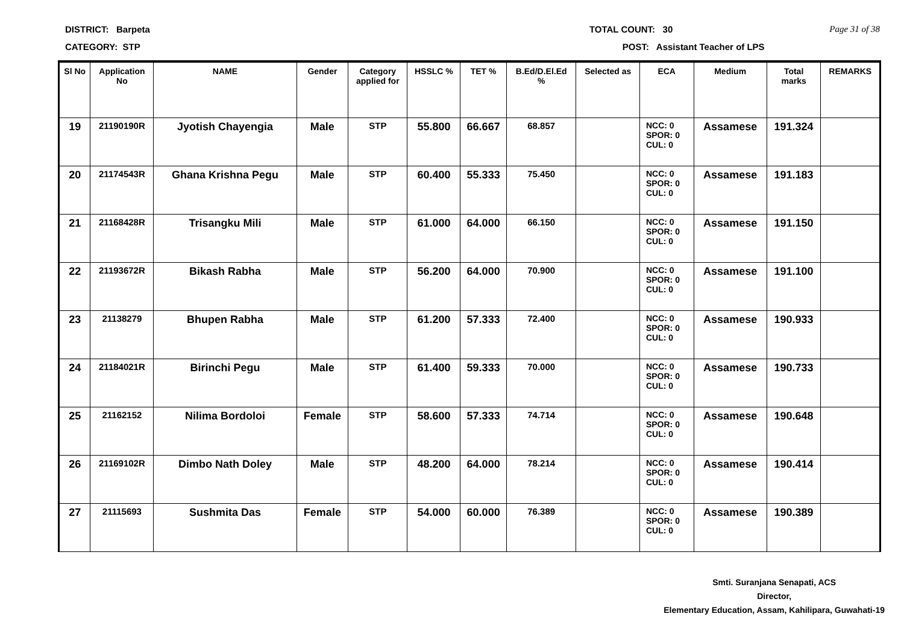DISTRICT: Barpeta TOTAL COUNT: 30 Page 31 of 38
CATEGORY: STP POST: Assistant Teacher of LPS
| Sl No | Application No | NAME | Gender | Category applied for | HSSLC % | TET % | B.Ed/D.El.Ed % | Selected as | ECA | Medium | Total marks | REMARKS |
| --- | --- | --- | --- | --- | --- | --- | --- | --- | --- | --- | --- | --- |
| 19 | 21190190R | Jyotish Chayengia | Male | STP | 55.800 | 66.667 | 68.857 | | NCC: 0 SPOR: 0 CUL: 0 | Assamese | 191.324 | |
| 20 | 21174543R | Ghana Krishna Pegu | Male | STP | 60.400 | 55.333 | 75.450 | | NCC: 0 SPOR: 0 CUL: 0 | Assamese | 191.183 | |
| 21 | 21168428R | Trisangku Mili | Male | STP | 61.000 | 64.000 | 66.150 | | NCC: 0 SPOR: 0 CUL: 0 | Assamese | 191.150 | |
| 22 | 21193672R | Bikash Rabha | Male | STP | 56.200 | 64.000 | 70.900 | | NCC: 0 SPOR: 0 CUL: 0 | Assamese | 191.100 | |
| 23 | 21138279 | Bhupen Rabha | Male | STP | 61.200 | 57.333 | 72.400 | | NCC: 0 SPOR: 0 CUL: 0 | Assamese | 190.933 | |
| 24 | 21184021R | Birinchi Pegu | Male | STP | 61.400 | 59.333 | 70.000 | | NCC: 0 SPOR: 0 CUL: 0 | Assamese | 190.733 | |
| 25 | 21162152 | Nilima Bordoloi | Female | STP | 58.600 | 57.333 | 74.714 | | NCC: 0 SPOR: 0 CUL: 0 | Assamese | 190.648 | |
| 26 | 21169102R | Dimbo Nath Doley | Male | STP | 48.200 | 64.000 | 78.214 | | NCC: 0 SPOR: 0 CUL: 0 | Assamese | 190.414 | |
| 27 | 21115693 | Sushmita Das | Female | STP | 54.000 | 60.000 | 76.389 | | NCC: 0 SPOR: 0 CUL: 0 | Assamese | 190.389 | |
Smti. Suranjana Senapati, ACS
Director,
Elementary Education, Assam, Kahilipara, Guwahati-19